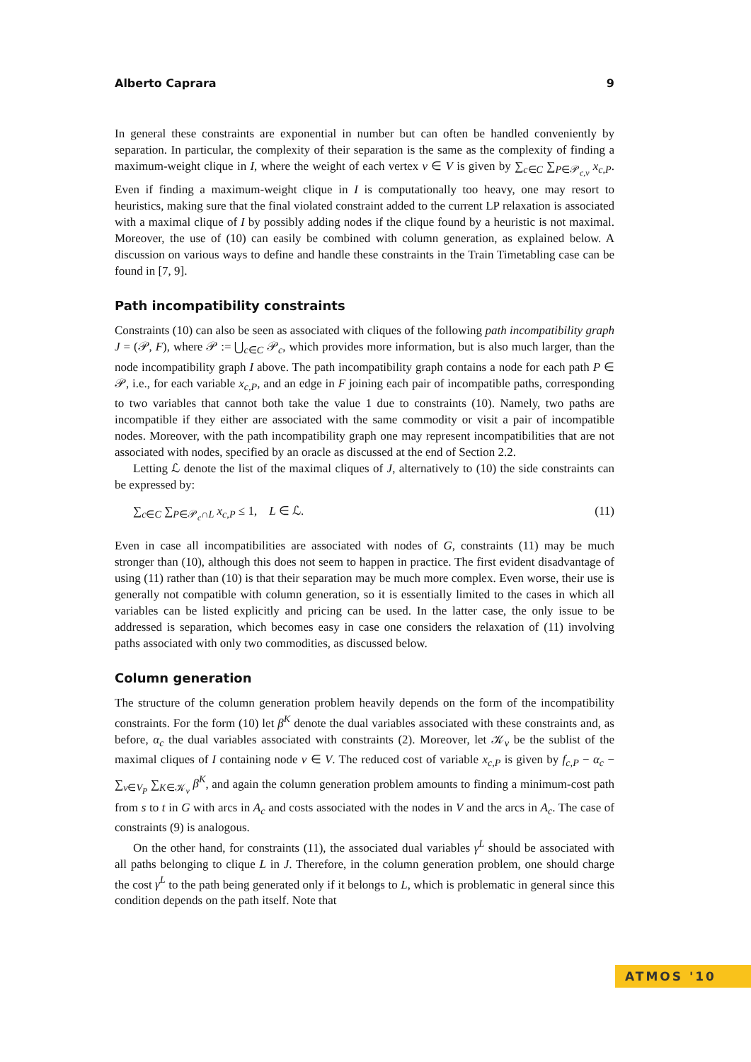Alberto Caprara 9
In general these constraints are exponential in number but can often be handled conveniently by separation. In particular, the complexity of their separation is the same as the complexity of finding a maximum-weight clique in I, where the weight of each vertex v ∈ V is given by ∑<sub>c∈C</sub> ∑<sub>P∈𝒫<sub>c,v</sub></sub> x<sub>c,P</sub>. Even if finding a maximum-weight clique in I is computationally too heavy, one may resort to heuristics, making sure that the final violated constraint added to the current LP relaxation is associated with a maximal clique of I by possibly adding nodes if the clique found by a heuristic is not maximal. Moreover, the use of (10) can easily be combined with column generation, as explained below. A discussion on various ways to define and handle these constraints in the Train Timetabling case can be found in [7, 9].
Path incompatibility constraints
Constraints (10) can also be seen as associated with cliques of the following path incompatibility graph J = (𝒫, F), where 𝒫 := ⋃<sub>c∈C</sub> 𝒫<sub>c</sub>, which provides more information, but is also much larger, than the node incompatibility graph I above. The path incompatibility graph contains a node for each path P ∈ 𝒫, i.e., for each variable x<sub>c,P</sub>, and an edge in F joining each pair of incompatible paths, corresponding to two variables that cannot both take the value 1 due to constraints (10). Namely, two paths are incompatible if they either are associated with the same commodity or visit a pair of incompatible nodes. Moreover, with the path incompatibility graph one may represent incompatibilities that are not associated with nodes, specified by an oracle as discussed at the end of Section 2.2.
Letting ℒ denote the list of the maximal cliques of J, alternatively to (10) the side constraints can be expressed by:
∑<sub>c∈C</sub> ∑<sub>P∈𝒫<sub>c</sub>∩L</sub> x<sub>c,P</sub> ≤ 1, L ∈ ℒ. (11)
Even in case all incompatibilities are associated with nodes of G, constraints (11) may be much stronger than (10), although this does not seem to happen in practice. The first evident disadvantage of using (11) rather than (10) is that their separation may be much more complex. Even worse, their use is generally not compatible with column generation, so it is essentially limited to the cases in which all variables can be listed explicitly and pricing can be used. In the latter case, the only issue to be addressed is separation, which becomes easy in case one considers the relaxation of (11) involving paths associated with only two commodities, as discussed below.
Column generation
The structure of the column generation problem heavily depends on the form of the incompatibility constraints. For the form (10) let β<sup>K</sup> denote the dual variables associated with these constraints and, as before, α<sub>c</sub> the dual variables associated with constraints (2). Moreover, let 𝒦<sub>v</sub> be the sublist of the maximal cliques of I containing node v ∈ V. The reduced cost of variable x<sub>c,P</sub> is given by f<sub>c,P</sub> − α<sub>c</sub> − ∑<sub>v∈V<sub>P</sub></sub> ∑<sub>K∈𝒦<sub>v</sub></sub> β<sup>K</sup>, and again the column generation problem amounts to finding a minimum-cost path from s to t in G with arcs in A<sub>c</sub> and costs associated with the nodes in V and the arcs in A<sub>c</sub>. The case of constraints (9) is analogous.
On the other hand, for constraints (11), the associated dual variables γ<sup>L</sup> should be associated with all paths belonging to clique L in J. Therefore, in the column generation problem, one should charge the cost γ<sup>L</sup> to the path being generated only if it belongs to L, which is problematic in general since this condition depends on the path itself. Note that
ATMOS '10